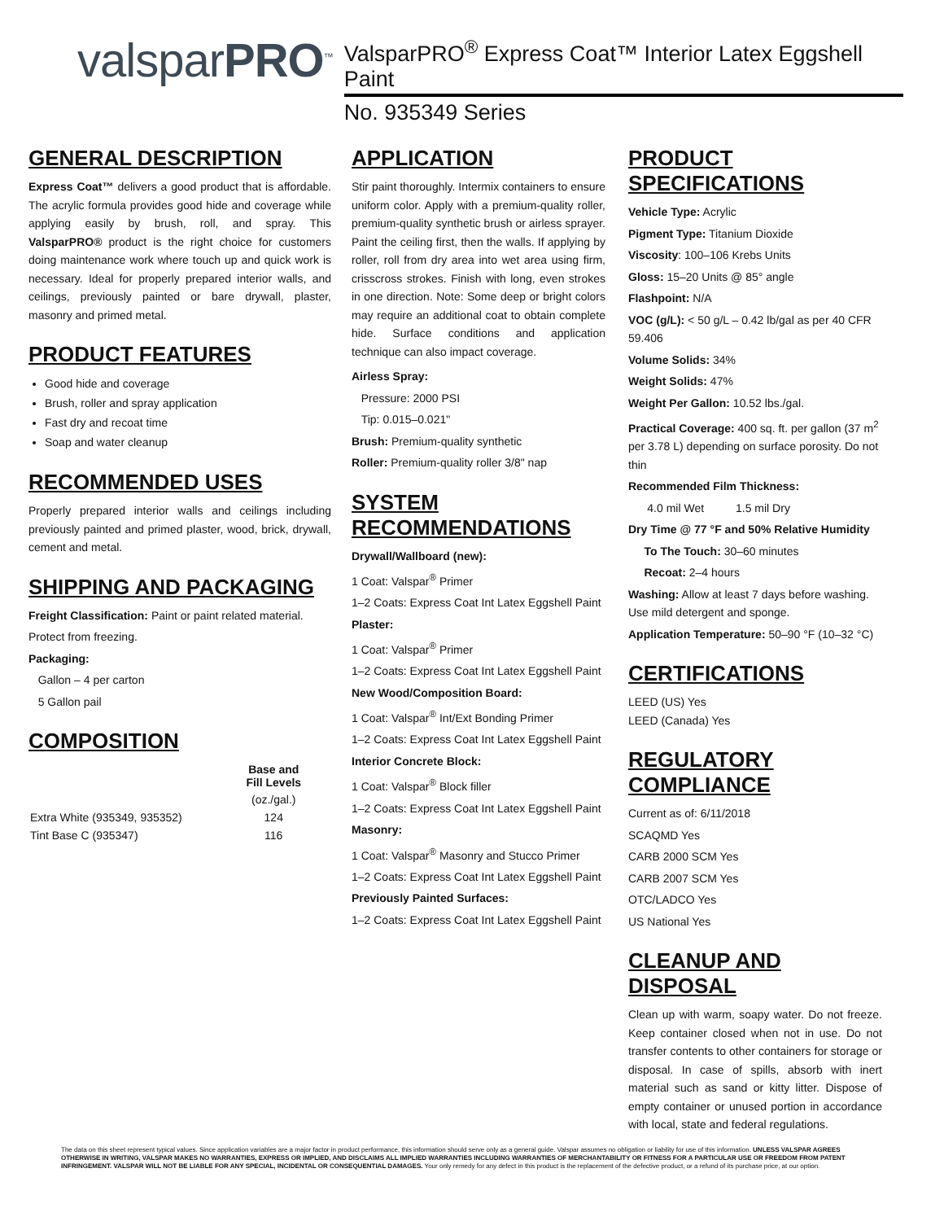valsparPRO<sup>™</sup>
ValsparPRO<sup>®</sup> Express Coat™ Interior Latex Eggshell Paint
No. 935349 Series
GENERAL DESCRIPTION
Express Coat™ delivers a good product that is affordable. The acrylic formula provides good hide and coverage while applying easily by brush, roll, and spray. This ValsparPRO® product is the right choice for customers doing maintenance work where touch up and quick work is necessary. Ideal for properly prepared interior walls, and ceilings, previously painted or bare drywall, plaster, masonry and primed metal.
PRODUCT FEATURES
Good hide and coverage
Brush, roller and spray application
Fast dry and recoat time
Soap and water cleanup
RECOMMENDED USES
Properly prepared interior walls and ceilings including previously painted and primed plaster, wood, brick, drywall, cement and metal.
SHIPPING AND PACKAGING
Freight Classification: Paint or paint related material.
Protect from freezing.
Packaging:
Gallon – 4 per carton
5 Gallon pail
COMPOSITION
| | Base and Fill Levels |
| --- | --- |
| | (oz./gal.) |
| Extra White (935349, 935352) | 124 |
| Tint Base C (935347) | 116 |
APPLICATION
Stir paint thoroughly. Intermix containers to ensure uniform color. Apply with a premium-quality roller, premium-quality synthetic brush or airless sprayer. Paint the ceiling first, then the walls. If applying by roller, roll from dry area into wet area using firm, crisscross strokes. Finish with long, even strokes in one direction. Note: Some deep or bright colors may require an additional coat to obtain complete hide. Surface conditions and application technique can also impact coverage.
Airless Spray:
Pressure: 2000 PSI
Tip: 0.015–0.021"
Brush: Premium-quality synthetic
Roller: Premium-quality roller 3/8" nap
SYSTEM RECOMMENDATIONS
Drywall/Wallboard (new):
1 Coat: Valspar<sup>®</sup> Primer
1–2 Coats: Express Coat Int Latex Eggshell Paint
Plaster:
1 Coat: Valspar<sup>®</sup> Primer
1–2 Coats: Express Coat Int Latex Eggshell Paint
New Wood/Composition Board:
1 Coat: Valspar<sup>®</sup> Int/Ext Bonding Primer
1–2 Coats: Express Coat Int Latex Eggshell Paint
Interior Concrete Block:
1 Coat: Valspar<sup>®</sup> Block filler
1–2 Coats: Express Coat Int Latex Eggshell Paint
Masonry:
1 Coat: Valspar<sup>®</sup> Masonry and Stucco Primer
1–2 Coats: Express Coat Int Latex Eggshell Paint
Previously Painted Surfaces:
1–2 Coats: Express Coat Int Latex Eggshell Paint
PRODUCT SPECIFICATIONS
Vehicle Type: Acrylic
Pigment Type: Titanium Dioxide
Viscosity: 100–106 Krebs Units
Gloss: 15–20 Units @ 85° angle
Flashpoint: N/A
VOC (g/L): < 50 g/L – 0.42 lb/gal as per 40 CFR 59.406
Volume Solids: 34%
Weight Solids: 47%
Weight Per Gallon: 10.52 lbs./gal.
Practical Coverage: 400 sq. ft. per gallon (37 m<sup>2</sup> per 3.78 L) depending on surface porosity. Do not thin
Recommended Film Thickness:
4.0 mil Wet 1.5 mil Dry
Dry Time @ 77 °F and 50% Relative Humidity
To The Touch: 30–60 minutes
Recoat: 2–4 hours
Washing: Allow at least 7 days before washing. Use mild detergent and sponge.
Application Temperature: 50–90 °F (10–32 °C)
CERTIFICATIONS
LEED (US) Yes
LEED (Canada) Yes
REGULATORY COMPLIANCE
Current as of: 6/11/2018
SCAQMD Yes
CARB 2000 SCM Yes
CARB 2007 SCM Yes
OTC/LADCO Yes
US National Yes
CLEANUP AND DISPOSAL
Clean up with warm, soapy water. Do not freeze. Keep container closed when not in use. Do not transfer contents to other containers for storage or disposal. In case of spills, absorb with inert material such as sand or kitty litter. Dispose of empty container or unused portion in accordance with local, state and federal regulations.
The data on this sheet represent typical values. Since application variables are a major factor in product performance, this information should serve only as a general guide. Valspar assumes no obligation or liability for use of this information. UNLESS VALSPAR AGREES OTHERWISE IN WRITING, VALSPAR MAKES NO WARRANTIES, EXPRESS OR IMPLIED, AND DISCLAIMS ALL IMPLIED WARRANTIES INCLUDING WARRANTIES OF MERCHANTABILITY OR FITNESS FOR A PARTICULAR USE OR FREEDOM FROM PATENT INFRINGEMENT. VALSPAR WILL NOT BE LIABLE FOR ANY SPECIAL, INCIDENTAL OR CONSEQUENTIAL DAMAGES. Your only remedy for any defect in this product is the replacement of the defective product, or a refund of its purchase price, at our option.